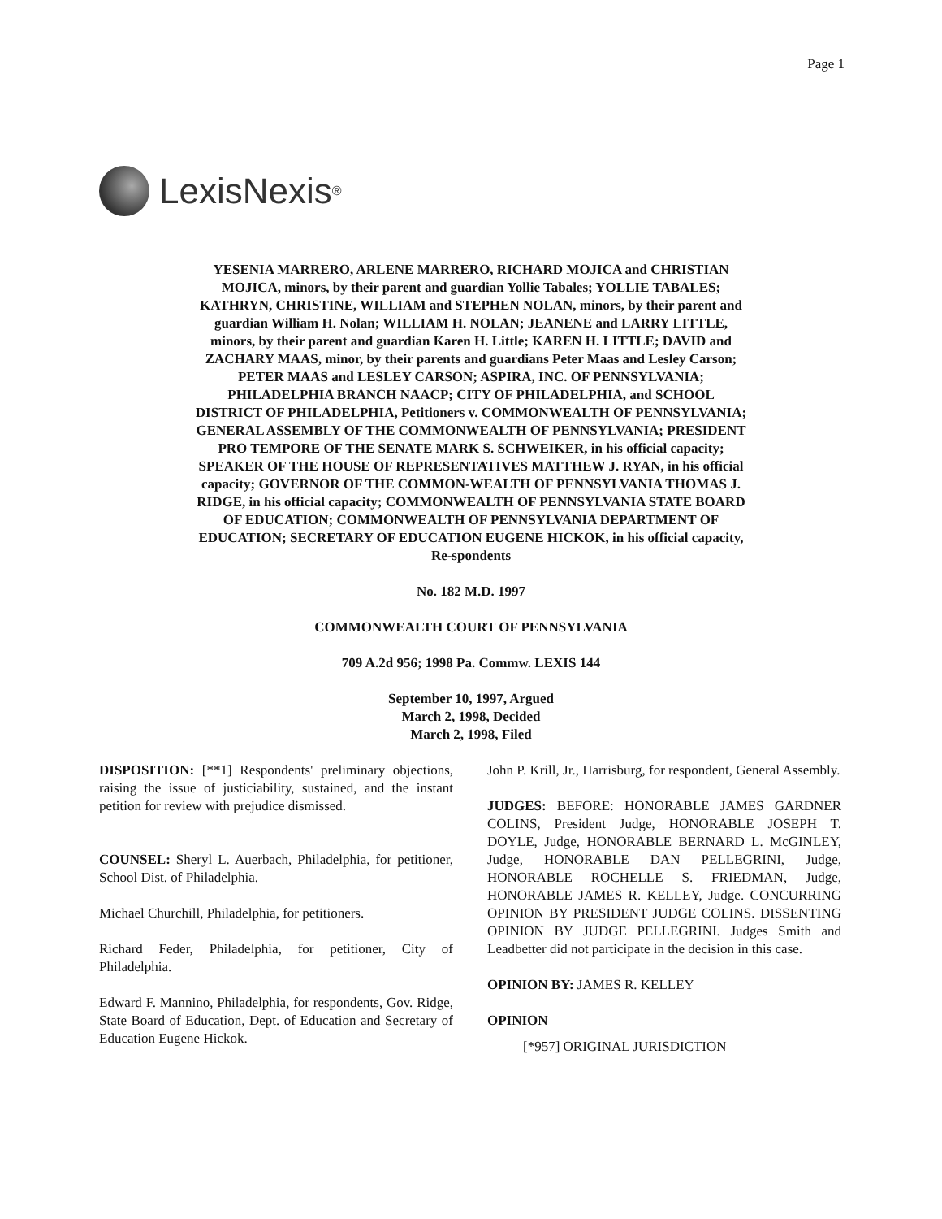Page 1
LexisNexis<sup>®</sup>
YESENIA MARRERO, ARLENE MARRERO, RICHARD MOJICA and CHRISTIAN MOJICA, minors, by their parent and guardian Yollie Tabales; YOLLIE TABALES; KATHRYN, CHRISTINE, WILLIAM and STEPHEN NOLAN, minors, by their parent and guardian William H. Nolan; WILLIAM H. NOLAN; JEANENE and LARRY LITTLE, minors, by their parent and guardian Karen H. Little; KAREN H. LITTLE; DAVID and ZACHARY MAAS, minor, by their parents and guardians Peter Maas and Lesley Carson; PETER MAAS and LESLEY CARSON; ASPIRA, INC. OF PENNSYLVANIA; PHILADELPHIA BRANCH NAACP; CITY OF PHILADELPHIA, and SCHOOL DISTRICT OF PHILADELPHIA, Petitioners v. COMMONWEALTH OF PENNSYLVANIA; GENERAL ASSEMBLY OF THE COMMONWEALTH OF PENNSYLVANIA; PRESIDENT PRO TEMPORE OF THE SENATE MARK S. SCHWEIKER, in his official capacity; SPEAKER OF THE HOUSE OF REPRESENTATIVES MATTHEW J. RYAN, in his official capacity; GOVERNOR OF THE COMMON-WEALTH OF PENNSYLVANIA THOMAS J. RIDGE, in his official capacity; COMMONWEALTH OF PENNSYLVANIA STATE BOARD OF EDUCATION; COMMONWEALTH OF PENNSYLVANIA DEPARTMENT OF EDUCATION; SECRETARY OF EDUCATION EUGENE HICKOK, in his official capacity, Re-spondents
No. 182 M.D. 1997
COMMONWEALTH COURT OF PENNSYLVANIA
709 A.2d 956; 1998 Pa. Commw. LEXIS 144
September 10, 1997, Argued
March 2, 1998, Decided
March 2, 1998, Filed
DISPOSITION: [**1] Respondents' preliminary objections, raising the issue of justiciability, sustained, and the instant petition for review with prejudice dismissed.
COUNSEL: Sheryl L. Auerbach, Philadelphia, for petitioner, School Dist. of Philadelphia.
Michael Churchill, Philadelphia, for petitioners.
Richard Feder, Philadelphia, for petitioner, City of Philadelphia.
Edward F. Mannino, Philadelphia, for respondents, Gov. Ridge, State Board of Education, Dept. of Education and Secretary of Education Eugene Hickok.
John P. Krill, Jr., Harrisburg, for respondent, General Assembly.
JUDGES: BEFORE: HONORABLE JAMES GARDNER COLINS, President Judge, HONORABLE JOSEPH T. DOYLE, Judge, HONORABLE BERNARD L. McGINLEY, Judge, HONORABLE DAN PELLEGRINI, Judge, HONORABLE ROCHELLE S. FRIEDMAN, Judge, HONORABLE JAMES R. KELLEY, Judge. CONCURRING OPINION BY PRESIDENT JUDGE COLINS. DISSENTING OPINION BY JUDGE PELLEGRINI. Judges Smith and Leadbetter did not participate in the decision in this case.
OPINION BY: JAMES R. KELLEY
OPINION
[*957] ORIGINAL JURISDICTION